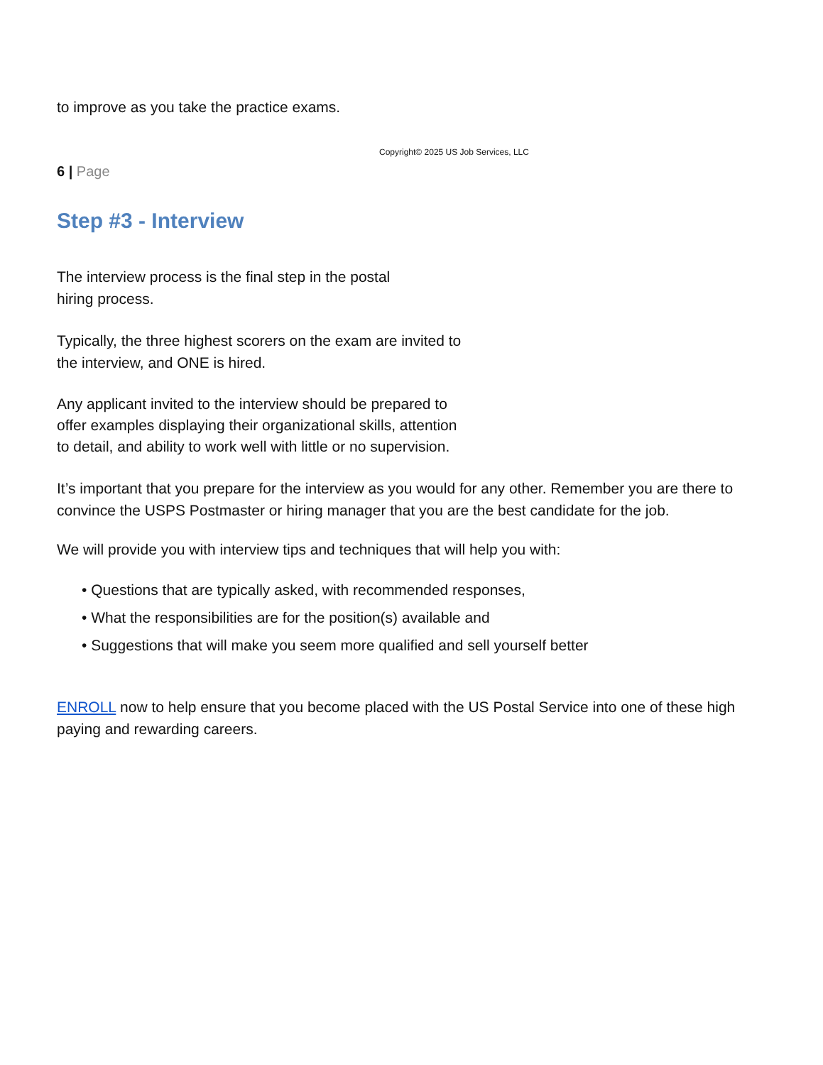to improve as you take the practice exams.
Copyright© 2025 US Job Services, LLC
6 | Page
Step #3 - Interview
The interview process is the final step in the postal
hiring process.
Typically, the three highest scorers on the exam are invited to
the interview, and ONE is hired.
Any applicant invited to the interview should be prepared to
offer examples displaying their organizational skills, attention
to detail, and ability to work well with little or no supervision.
It’s important that you prepare for the interview as you would for any other. Remember you are there to convince the USPS Postmaster or hiring manager that you are the best candidate for the job.
We will provide you with interview tips and techniques that will help you with:
• Questions that are typically asked, with recommended responses,
• What the responsibilities are for the position(s) available and
• Suggestions that will make you seem more qualified and sell yourself better
ENROLL now to help ensure that you become placed with the US Postal Service into one of these high paying and rewarding careers.